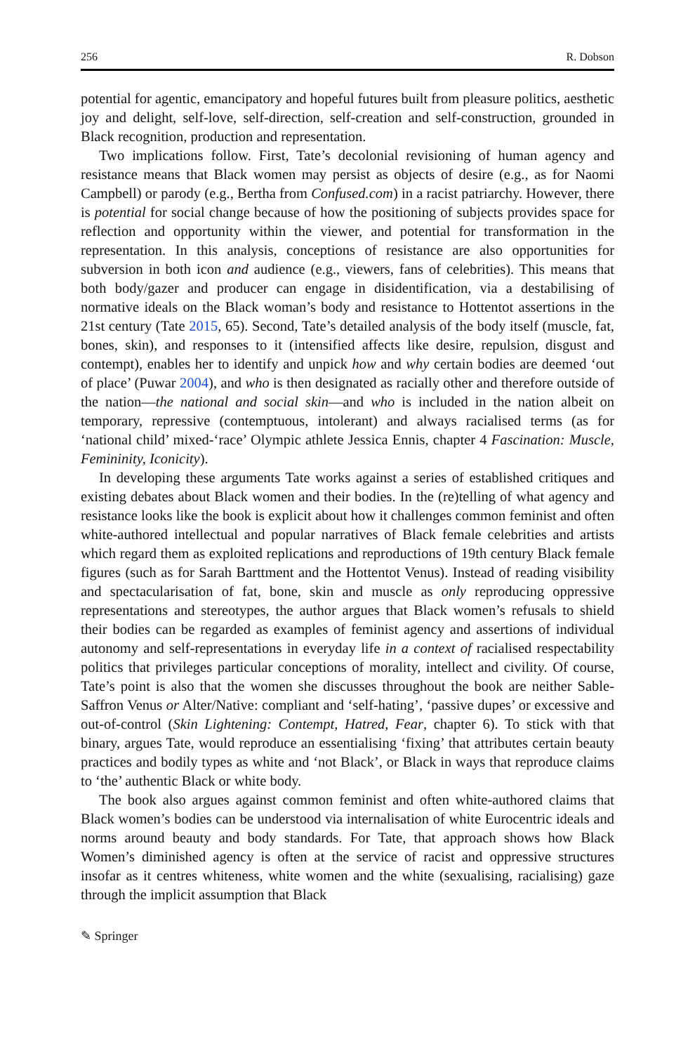256 R. Dobson
potential for agentic, emancipatory and hopeful futures built from pleasure politics, aesthetic joy and delight, self-love, self-direction, self-creation and self-construction, grounded in Black recognition, production and representation.
Two implications follow. First, Tate’s decolonial revisioning of human agency and resistance means that Black women may persist as objects of desire (e.g., as for Naomi Campbell) or parody (e.g., Bertha from Confused.com) in a racist patriarchy. However, there is potential for social change because of how the positioning of subjects provides space for reflection and opportunity within the viewer, and potential for transformation in the representation. In this analysis, conceptions of resistance are also opportunities for subversion in both icon and audience (e.g., viewers, fans of celebrities). This means that both body/gazer and producer can engage in disidentification, via a destabilising of normative ideals on the Black woman’s body and resistance to Hottentot assertions in the 21st century (Tate 2015, 65). Second, Tate’s detailed analysis of the body itself (muscle, fat, bones, skin), and responses to it (intensified affects like desire, repulsion, disgust and contempt), enables her to identify and unpick how and why certain bodies are deemed ‘out of place’ (Puwar 2004), and who is then designated as racially other and therefore outside of the nation—the national and social skin—and who is included in the nation albeit on temporary, repressive (contemptuous, intolerant) and always racialised terms (as for ‘national child’ mixed-‘race’ Olympic athlete Jessica Ennis, chapter 4 Fascination: Muscle, Femininity, Iconicity).
In developing these arguments Tate works against a series of established critiques and existing debates about Black women and their bodies. In the (re)telling of what agency and resistance looks like the book is explicit about how it challenges common feminist and often white-authored intellectual and popular narratives of Black female celebrities and artists which regard them as exploited replications and reproductions of 19th century Black female figures (such as for Sarah Barttment and the Hottentot Venus). Instead of reading visibility and spectacularisation of fat, bone, skin and muscle as only reproducing oppressive representations and stereotypes, the author argues that Black women’s refusals to shield their bodies can be regarded as examples of feminist agency and assertions of individual autonomy and self-representations in everyday life in a context of racialised respectability politics that privileges particular conceptions of morality, intellect and civility. Of course, Tate’s point is also that the women she discusses throughout the book are neither Sable-Saffron Venus or Alter/Native: compliant and ‘self-hating’, ‘passive dupes’ or excessive and out-of-control (Skin Lightening: Contempt, Hatred, Fear, chapter 6). To stick with that binary, argues Tate, would reproduce an essentialising ‘fixing’ that attributes certain beauty practices and bodily types as white and ‘not Black’, or Black in ways that reproduce claims to ‘the’ authentic Black or white body.
The book also argues against common feminist and often white-authored claims that Black women’s bodies can be understood via internalisation of white Eurocentric ideals and norms around beauty and body standards. For Tate, that approach shows how Black Women’s diminished agency is often at the service of racist and oppressive structures insofar as it centres whiteness, white women and the white (sexualising, racialising) gaze through the implicit assumption that Black
✎ Springer